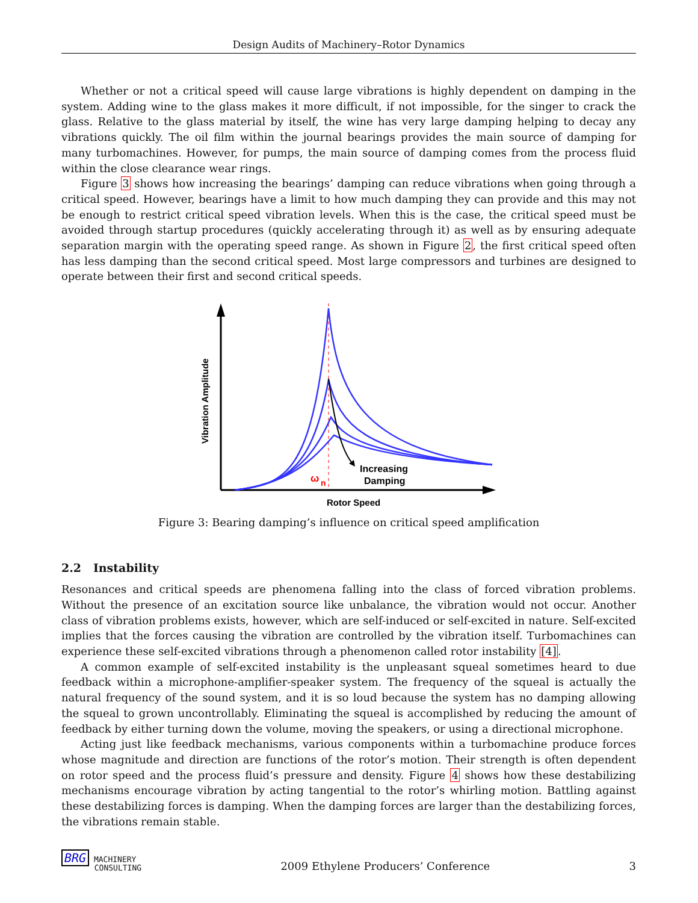Design Audits of Machinery–Rotor Dynamics
Whether or not a critical speed will cause large vibrations is highly dependent on damping in the system. Adding wine to the glass makes it more difficult, if not impossible, for the singer to crack the glass. Relative to the glass material by itself, the wine has very large damping helping to decay any vibrations quickly. The oil film within the journal bearings provides the main source of damping for many turbomachines. However, for pumps, the main source of damping comes from the process fluid within the close clearance wear rings.
Figure 3 shows how increasing the bearings’ damping can reduce vibrations when going through a critical speed. However, bearings have a limit to how much damping they can provide and this may not be enough to restrict critical speed vibration levels. When this is the case, the critical speed must be avoided through startup procedures (quickly accelerating through it) as well as by ensuring adequate separation margin with the operating speed range. As shown in Figure 2, the first critical speed often has less damping than the second critical speed. Most large compressors and turbines are designed to operate between their first and second critical speeds.
Increasing
Damping
ω
n
Rotor Speed
Vibration Amplitude
Figure 3: Bearing damping’s influence on critical speed amplification
2.2 Instability
Resonances and critical speeds are phenomena falling into the class of forced vibration problems. Without the presence of an excitation source like unbalance, the vibration would not occur. Another class of vibration problems exists, however, which are self-induced or self-excited in nature. Self-excited implies that the forces causing the vibration are controlled by the vibration itself. Turbomachines can experience these self-excited vibrations through a phenomenon called rotor instability [4].
A common example of self-excited instability is the unpleasant squeal sometimes heard to due feedback within a microphone-amplifier-speaker system. The frequency of the squeal is actually the natural frequency of the sound system, and it is so loud because the system has no damping allowing the squeal to grown uncontrollably. Eliminating the squeal is accomplished by reducing the amount of feedback by either turning down the volume, moving the speakers, or using a directional microphone.
Acting just like feedback mechanisms, various components within a turbomachine produce forces whose magnitude and direction are functions of the rotor’s motion. Their strength is often dependent on rotor speed and the process fluid’s pressure and density. Figure 4 shows how these destabilizing mechanisms encourage vibration by acting tangential to the rotor’s whirling motion. Battling against these destabilizing forces is damping. When the damping forces are larger than the destabilizing forces, the vibrations remain stable.
BRG MACHINERY
CONSULTING 2009 Ethylene Producers’ Conference 3